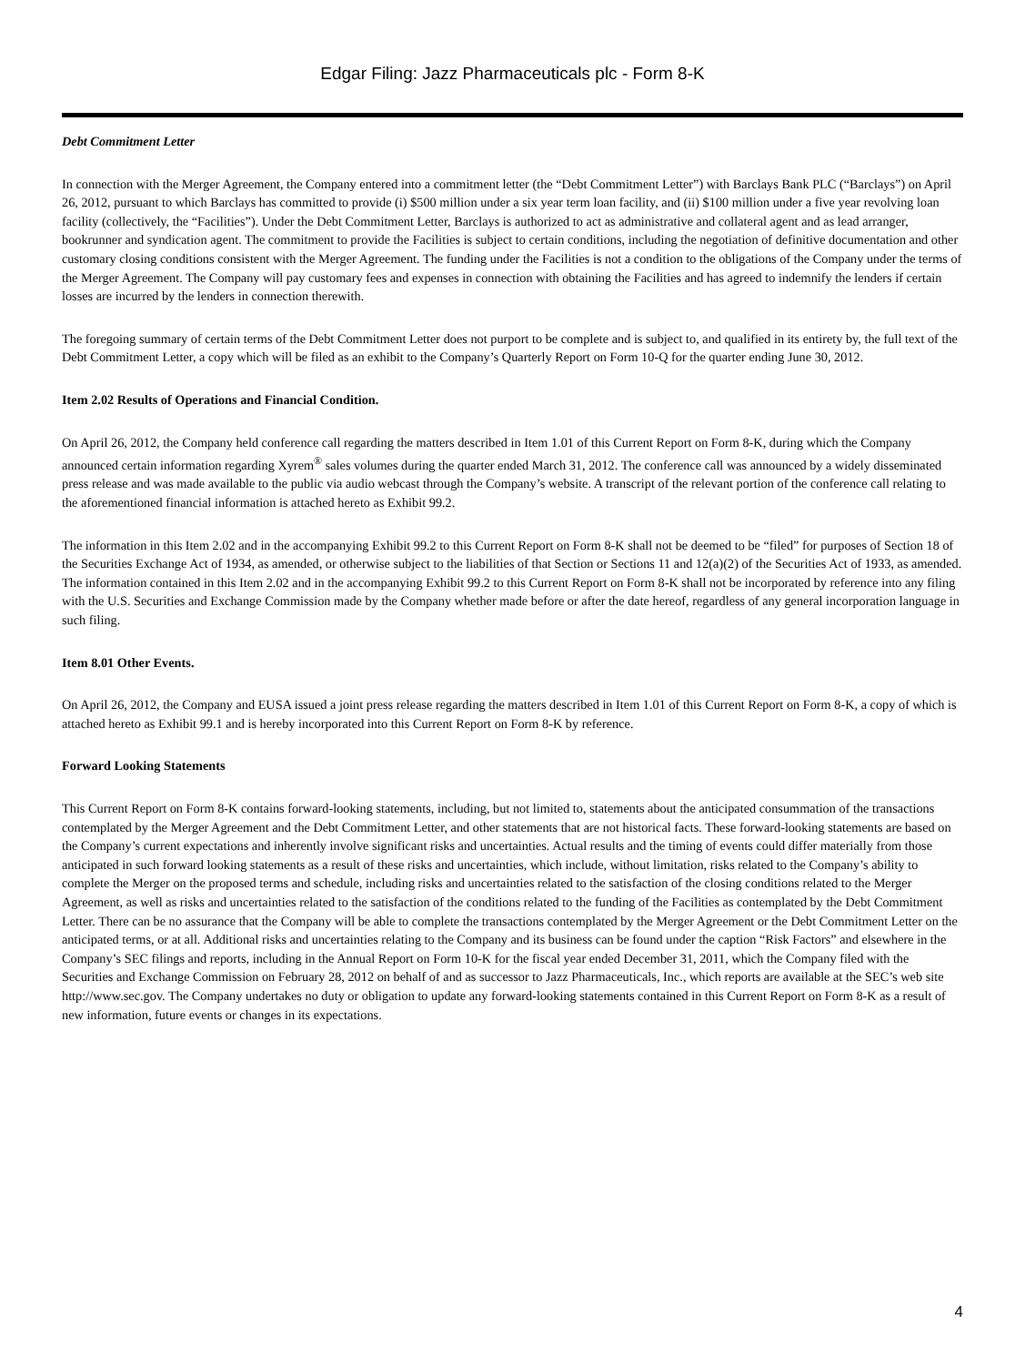Edgar Filing: Jazz Pharmaceuticals plc - Form 8-K
Debt Commitment Letter
In connection with the Merger Agreement, the Company entered into a commitment letter (the “Debt Commitment Letter”) with Barclays Bank PLC (“Barclays”) on April 26, 2012, pursuant to which Barclays has committed to provide (i) $500 million under a six year term loan facility, and (ii) $100 million under a five year revolving loan facility (collectively, the “Facilities”). Under the Debt Commitment Letter, Barclays is authorized to act as administrative and collateral agent and as lead arranger, bookrunner and syndication agent. The commitment to provide the Facilities is subject to certain conditions, including the negotiation of definitive documentation and other customary closing conditions consistent with the Merger Agreement. The funding under the Facilities is not a condition to the obligations of the Company under the terms of the Merger Agreement. The Company will pay customary fees and expenses in connection with obtaining the Facilities and has agreed to indemnify the lenders if certain losses are incurred by the lenders in connection therewith.
The foregoing summary of certain terms of the Debt Commitment Letter does not purport to be complete and is subject to, and qualified in its entirety by, the full text of the Debt Commitment Letter, a copy which will be filed as an exhibit to the Company’s Quarterly Report on Form 10-Q for the quarter ending June 30, 2012.
Item 2.02 Results of Operations and Financial Condition.
On April 26, 2012, the Company held conference call regarding the matters described in Item 1.01 of this Current Report on Form 8-K, during which the Company announced certain information regarding Xyrem<sup>®</sup> sales volumes during the quarter ended March 31, 2012. The conference call was announced by a widely disseminated press release and was made available to the public via audio webcast through the Company’s website. A transcript of the relevant portion of the conference call relating to the aforementioned financial information is attached hereto as Exhibit 99.2.
The information in this Item 2.02 and in the accompanying Exhibit 99.2 to this Current Report on Form 8-K shall not be deemed to be “filed” for purposes of Section 18 of the Securities Exchange Act of 1934, as amended, or otherwise subject to the liabilities of that Section or Sections 11 and 12(a)(2) of the Securities Act of 1933, as amended. The information contained in this Item 2.02 and in the accompanying Exhibit 99.2 to this Current Report on Form 8-K shall not be incorporated by reference into any filing with the U.S. Securities and Exchange Commission made by the Company whether made before or after the date hereof, regardless of any general incorporation language in such filing.
Item 8.01 Other Events.
On April 26, 2012, the Company and EUSA issued a joint press release regarding the matters described in Item 1.01 of this Current Report on Form 8-K, a copy of which is attached hereto as Exhibit 99.1 and is hereby incorporated into this Current Report on Form 8-K by reference.
Forward Looking Statements
This Current Report on Form 8-K contains forward-looking statements, including, but not limited to, statements about the anticipated consummation of the transactions contemplated by the Merger Agreement and the Debt Commitment Letter, and other statements that are not historical facts. These forward-looking statements are based on the Company’s current expectations and inherently involve significant risks and uncertainties. Actual results and the timing of events could differ materially from those anticipated in such forward looking statements as a result of these risks and uncertainties, which include, without limitation, risks related to the Company’s ability to complete the Merger on the proposed terms and schedule, including risks and uncertainties related to the satisfaction of the closing conditions related to the Merger Agreement, as well as risks and uncertainties related to the satisfaction of the conditions related to the funding of the Facilities as contemplated by the Debt Commitment Letter. There can be no assurance that the Company will be able to complete the transactions contemplated by the Merger Agreement or the Debt Commitment Letter on the anticipated terms, or at all. Additional risks and uncertainties relating to the Company and its business can be found under the caption “Risk Factors” and elsewhere in the Company’s SEC filings and reports, including in the Annual Report on Form 10-K for the fiscal year ended December 31, 2011, which the Company filed with the Securities and Exchange Commission on February 28, 2012 on behalf of and as successor to Jazz Pharmaceuticals, Inc., which reports are available at the SEC’s web site http://www.sec.gov. The Company undertakes no duty or obligation to update any forward-looking statements contained in this Current Report on Form 8-K as a result of new information, future events or changes in its expectations.
4